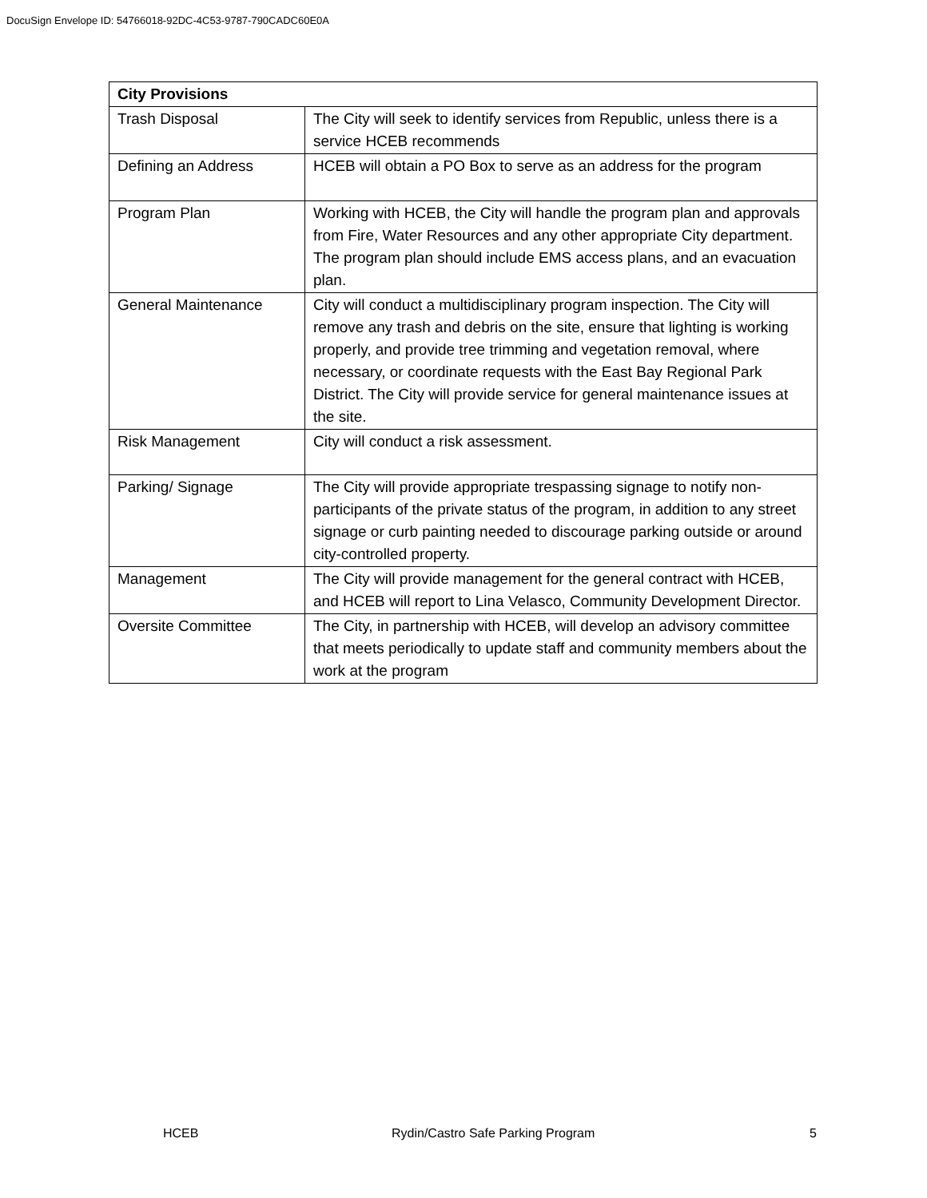DocuSign Envelope ID: 54766018-92DC-4C53-9787-790CADC60E0A
| City Provisions | |
| --- | --- |
| Trash Disposal | The City will seek to identify services from Republic, unless there is a service HCEB recommends |
| Defining an Address | HCEB will obtain a PO Box to serve as an address for the program |
| Program Plan | Working with HCEB, the City will handle the program plan and approvals from Fire, Water Resources and any other appropriate City department. The program plan should include EMS access plans, and an evacuation plan. |
| General Maintenance | City will conduct a multidisciplinary program inspection. The City will remove any trash and debris on the site, ensure that lighting is working properly, and provide tree trimming and vegetation removal, where necessary, or coordinate requests with the East Bay Regional Park District. The City will provide service for general maintenance issues at the site. |
| Risk Management | City will conduct a risk assessment. |
| Parking/ Signage | The City will provide appropriate trespassing signage to notify non-participants of the private status of the program, in addition to any street signage or curb painting needed to discourage parking outside or around city-controlled property. |
| Management | The City will provide management for the general contract with HCEB, and HCEB will report to Lina Velasco, Community Development Director. |
| Oversite Committee | The City, in partnership with HCEB, will develop an advisory committee that meets periodically to update staff and community members about the work at the program |
HCEB Rydin/Castro Safe Parking Program 5